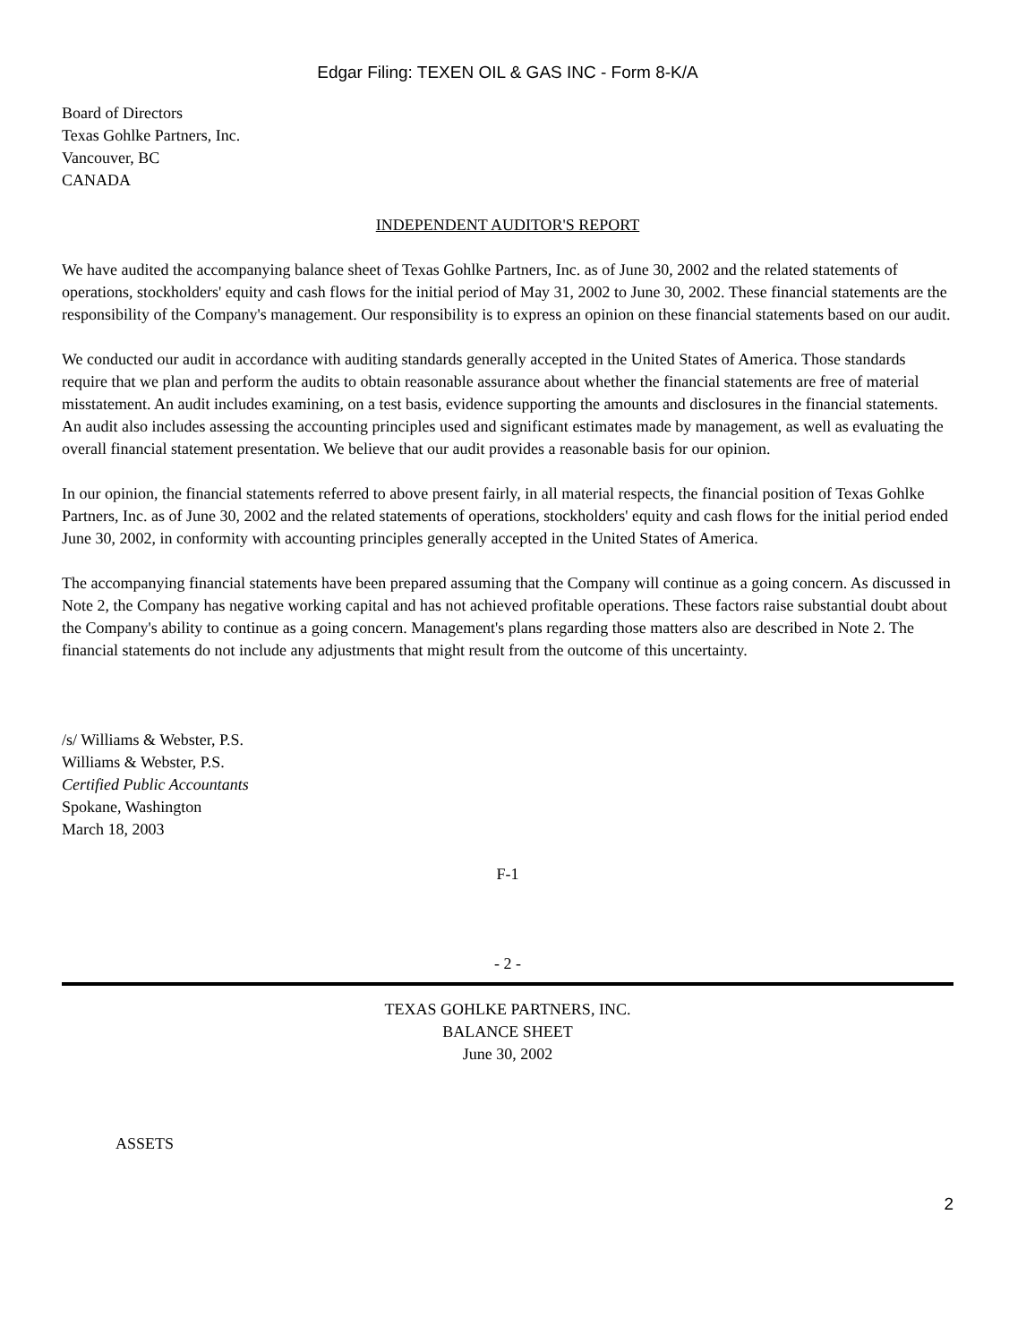Edgar Filing: TEXEN OIL & GAS INC - Form 8-K/A
Board of Directors
Texas Gohlke Partners, Inc.
Vancouver, BC
CANADA
INDEPENDENT AUDITOR'S REPORT
We have audited the accompanying balance sheet of Texas Gohlke Partners, Inc. as of June 30, 2002 and the related statements of operations, stockholders' equity and cash flows for the initial period of May 31, 2002 to June 30, 2002. These financial statements are the responsibility of the Company's management. Our responsibility is to express an opinion on these financial statements based on our audit.
We conducted our audit in accordance with auditing standards generally accepted in the United States of America. Those standards require that we plan and perform the audits to obtain reasonable assurance about whether the financial statements are free of material misstatement. An audit includes examining, on a test basis, evidence supporting the amounts and disclosures in the financial statements. An audit also includes assessing the accounting principles used and significant estimates made by management, as well as evaluating the overall financial statement presentation. We believe that our audit provides a reasonable basis for our opinion.
In our opinion, the financial statements referred to above present fairly, in all material respects, the financial position of Texas Gohlke Partners, Inc. as of June 30, 2002 and the related statements of operations, stockholders' equity and cash flows for the initial period ended June 30, 2002, in conformity with accounting principles generally accepted in the United States of America.
The accompanying financial statements have been prepared assuming that the Company will continue as a going concern. As discussed in Note 2, the Company has negative working capital and has not achieved profitable operations. These factors raise substantial doubt about the Company's ability to continue as a going concern. Management's plans regarding those matters also are described in Note 2. The financial statements do not include any adjustments that might result from the outcome of this uncertainty.
/s/ Williams & Webster, P.S.
Williams & Webster, P.S.
Certified Public Accountants
Spokane, Washington
March 18, 2003
F-1
- 2 -
TEXAS GOHLKE PARTNERS, INC.
BALANCE SHEET
June 30, 2002
ASSETS
2